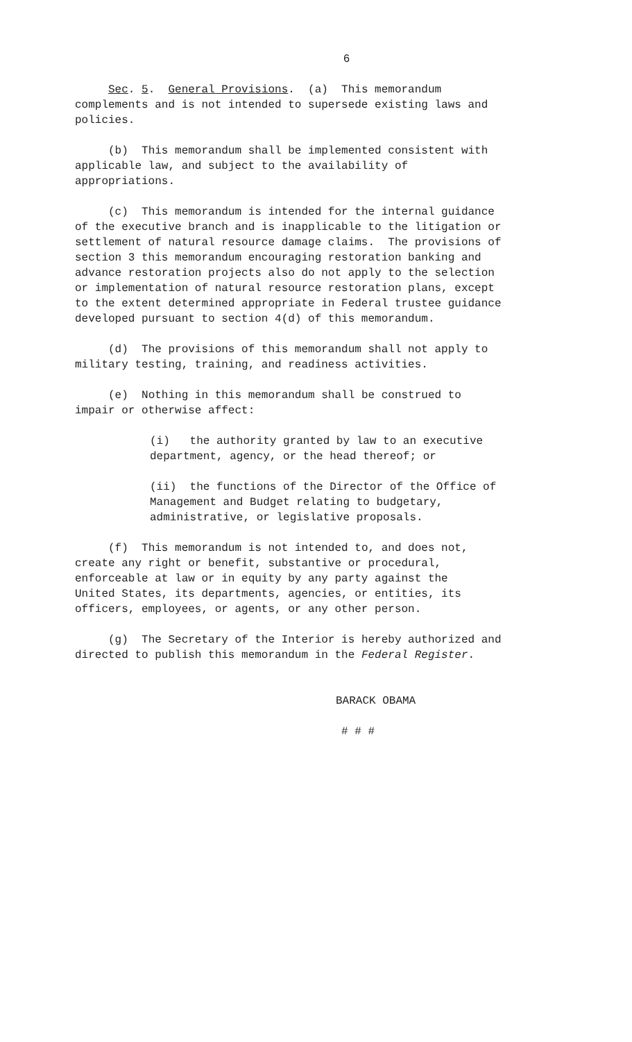6
Sec. 5. General Provisions. (a) This memorandum complements and is not intended to supersede existing laws and policies.
(b) This memorandum shall be implemented consistent with applicable law, and subject to the availability of appropriations.
(c) This memorandum is intended for the internal guidance of the executive branch and is inapplicable to the litigation or settlement of natural resource damage claims. The provisions of section 3 this memorandum encouraging restoration banking and advance restoration projects also do not apply to the selection or implementation of natural resource restoration plans, except to the extent determined appropriate in Federal trustee guidance developed pursuant to section 4(d) of this memorandum.
(d) The provisions of this memorandum shall not apply to military testing, training, and readiness activities.
(e) Nothing in this memorandum shall be construed to impair or otherwise affect:
(i) the authority granted by law to an executive department, agency, or the head thereof; or
(ii) the functions of the Director of the Office of Management and Budget relating to budgetary, administrative, or legislative proposals.
(f) This memorandum is not intended to, and does not, create any right or benefit, substantive or procedural, enforceable at law or in equity by any party against the United States, its departments, agencies, or entities, its officers, employees, or agents, or any other person.
(g) The Secretary of the Interior is hereby authorized and directed to publish this memorandum in the Federal Register.
BARACK OBAMA
# # #